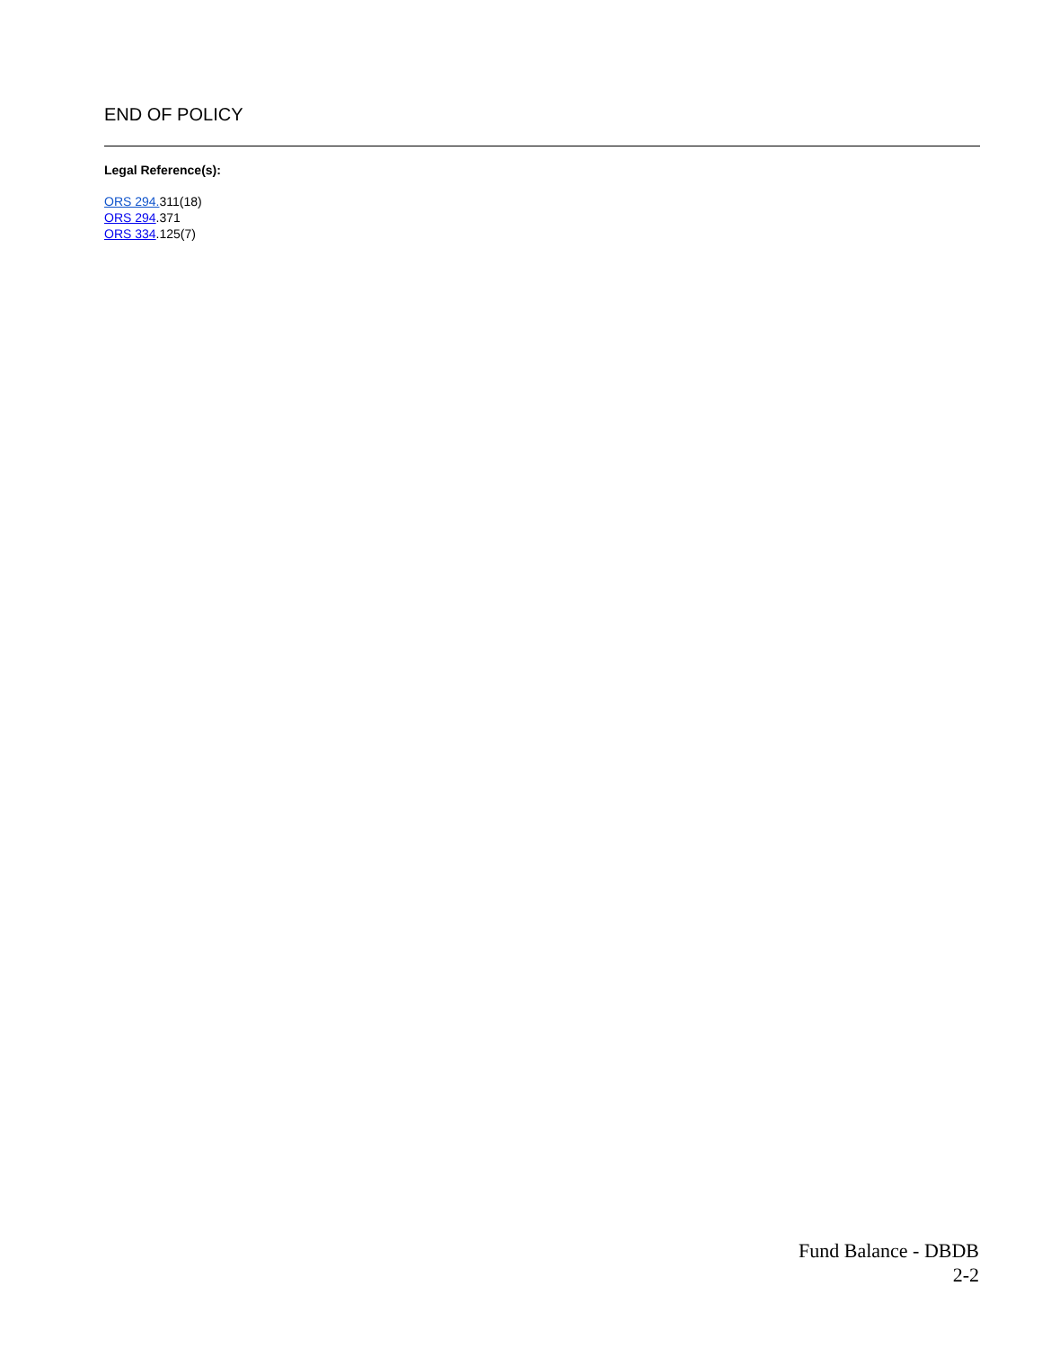END OF POLICY
Legal Reference(s):
ORS 294. 311(18)
ORS 294.371
ORS 334.125(7)
Fund Balance - DBDB
2-2